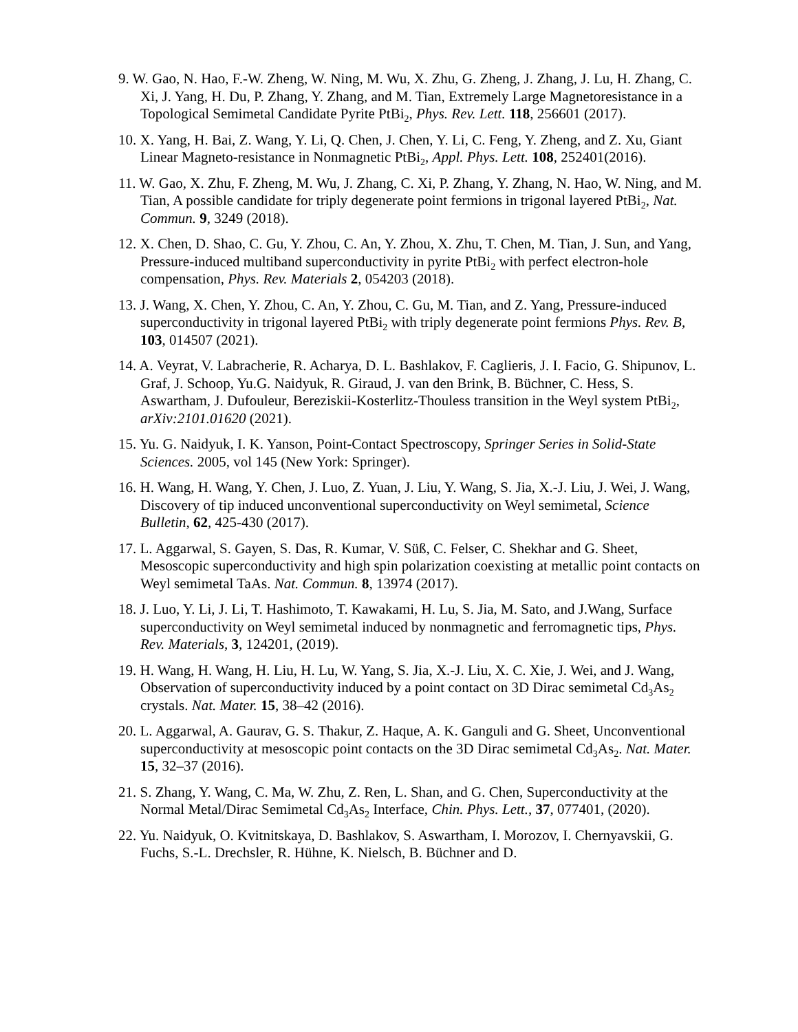9. W. Gao, N. Hao, F.-W. Zheng, W. Ning, M. Wu, X. Zhu, G. Zheng, J. Zhang, J. Lu, H. Zhang, C. Xi, J. Yang, H. Du, P. Zhang, Y. Zhang, and M. Tian, Extremely Large Magnetoresistance in a Topological Semimetal Candidate Pyrite PtBi<sub>2</sub>, Phys. Rev. Lett. 118, 256601 (2017).
10. X. Yang, H. Bai, Z. Wang, Y. Li, Q. Chen, J. Chen, Y. Li, C. Feng, Y. Zheng, and Z. Xu, Giant Linear Magneto-resistance in Nonmagnetic PtBi<sub>2</sub>, Appl. Phys. Lett. 108, 252401(2016).
11. W. Gao, X. Zhu, F. Zheng, M. Wu, J. Zhang, C. Xi, P. Zhang, Y. Zhang, N. Hao, W. Ning, and M. Tian, A possible candidate for triply degenerate point fermions in trigonal layered PtBi<sub>2</sub>, Nat. Commun. 9, 3249 (2018).
12. X. Chen, D. Shao, C. Gu, Y. Zhou, C. An, Y. Zhou, X. Zhu, T. Chen, M. Tian, J. Sun, and Yang, Pressure-induced multiband superconductivity in pyrite PtBi<sub>2</sub> with perfect electron-hole compensation, Phys. Rev. Materials 2, 054203 (2018).
13. J. Wang, X. Chen, Y. Zhou, C. An, Y. Zhou, C. Gu, M. Tian, and Z. Yang, Pressure-induced superconductivity in trigonal layered PtBi<sub>2</sub> with triply degenerate point fermions Phys. Rev. B, 103, 014507 (2021).
14. A. Veyrat, V. Labracherie, R. Acharya, D. L. Bashlakov, F. Caglieris, J. I. Facio, G. Shipunov, L. Graf, J. Schoop, Yu.G. Naidyuk, R. Giraud, J. van den Brink, B. Büchner, C. Hess, S. Aswartham, J. Dufouleur, Bereziskii-Kosterlitz-Thouless transition in the Weyl system PtBi<sub>2</sub>, arXiv:2101.01620 (2021).
15. Yu. G. Naidyuk, I. K. Yanson, Point-Contact Spectroscopy, Springer Series in Solid-State Sciences. 2005, vol 145 (New York: Springer).
16. H. Wang, H. Wang, Y. Chen, J. Luo, Z. Yuan, J. Liu, Y. Wang, S. Jia, X.-J. Liu, J. Wei, J. Wang, Discovery of tip induced unconventional superconductivity on Weyl semimetal, Science Bulletin, 62, 425-430 (2017).
17. L. Aggarwal, S. Gayen, S. Das, R. Kumar, V. Süß, C. Felser, C. Shekhar and G. Sheet, Mesoscopic superconductivity and high spin polarization coexisting at metallic point contacts on Weyl semimetal TaAs. Nat. Commun. 8, 13974 (2017).
18. J. Luo, Y. Li, J. Li, T. Hashimoto, T. Kawakami, H. Lu, S. Jia, M. Sato, and J.Wang, Surface superconductivity on Weyl semimetal induced by nonmagnetic and ferromagnetic tips, Phys. Rev. Materials, 3, 124201, (2019).
19. H. Wang, H. Wang, H. Liu, H. Lu, W. Yang, S. Jia, X.-J. Liu, X. C. Xie, J. Wei, and J. Wang, Observation of superconductivity induced by a point contact on 3D Dirac semimetal Cd<sub>3</sub>As<sub>2</sub> crystals. Nat. Mater. 15, 38–42 (2016).
20. L. Aggarwal, A. Gaurav, G. S. Thakur, Z. Haque, A. K. Ganguli and G. Sheet, Unconventional superconductivity at mesoscopic point contacts on the 3D Dirac semimetal Cd<sub>3</sub>As<sub>2</sub>. Nat. Mater. 15, 32–37 (2016).
21. S. Zhang, Y. Wang, C. Ma, W. Zhu, Z. Ren, L. Shan, and G. Chen, Superconductivity at the Normal Metal/Dirac Semimetal Cd<sub>3</sub>As<sub>2</sub> Interface, Chin. Phys. Lett., 37, 077401, (2020).
22. Yu. Naidyuk, O. Kvitnitskaya, D. Bashlakov, S. Aswartham, I. Morozov, I. Chernyavskii, G. Fuchs, S.-L. Drechsler, R. Hühne, K. Nielsch, B. Büchner and D.